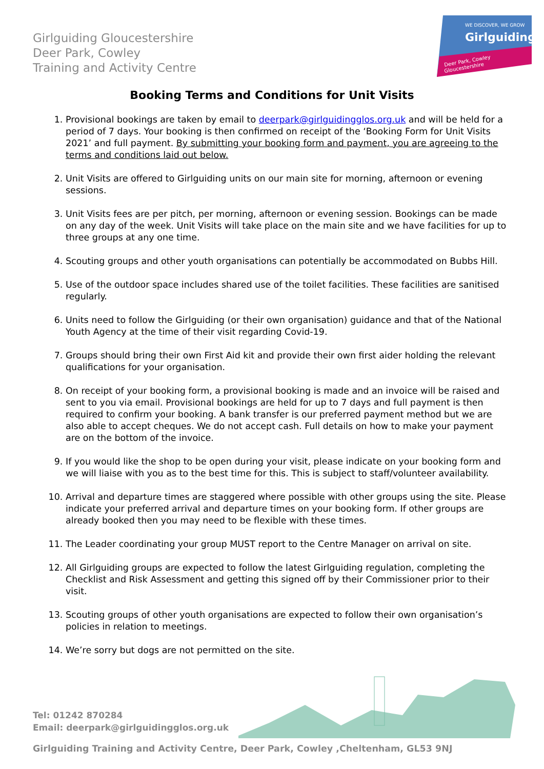Girlguiding Gloucestershire
Deer Park, Cowley
Training and Activity Centre
WE DISCOVER, WE GROW
Girlguiding
Deer Park, Cowley
Gloucestershire
Booking Terms and Conditions for Unit Visits
1. Provisional bookings are taken by email to deerpark@girlguidingglos.org.uk and will be held for a period of 7 days. Your booking is then confirmed on receipt of the ‘Booking Form for Unit Visits 2021’ and full payment. By submitting your booking form and payment, you are agreeing to the terms and conditions laid out below.
2. Unit Visits are offered to Girlguiding units on our main site for morning, afternoon or evening sessions.
3. Unit Visits fees are per pitch, per morning, afternoon or evening session. Bookings can be made on any day of the week. Unit Visits will take place on the main site and we have facilities for up to three groups at any one time.
4. Scouting groups and other youth organisations can potentially be accommodated on Bubbs Hill.
5. Use of the outdoor space includes shared use of the toilet facilities. These facilities are sanitised regularly.
6. Units need to follow the Girlguiding (or their own organisation) guidance and that of the National Youth Agency at the time of their visit regarding Covid-19.
7. Groups should bring their own First Aid kit and provide their own first aider holding the relevant qualifications for your organisation.
8. On receipt of your booking form, a provisional booking is made and an invoice will be raised and sent to you via email. Provisional bookings are held for up to 7 days and full payment is then required to confirm your booking. A bank transfer is our preferred payment method but we are also able to accept cheques. We do not accept cash. Full details on how to make your payment are on the bottom of the invoice.
9. If you would like the shop to be open during your visit, please indicate on your booking form and we will liaise with you as to the best time for this. This is subject to staff/volunteer availability.
10. Arrival and departure times are staggered where possible with other groups using the site. Please indicate your preferred arrival and departure times on your booking form. If other groups are already booked then you may need to be flexible with these times.
11. The Leader coordinating your group MUST report to the Centre Manager on arrival on site.
12. All Girlguiding groups are expected to follow the latest Girlguiding regulation, completing the Checklist and Risk Assessment and getting this signed off by their Commissioner prior to their visit.
13. Scouting groups of other youth organisations are expected to follow their own organisation’s policies in relation to meetings.
14. We’re sorry but dogs are not permitted on the site.
Tel: 01242 870284
Email: deerpark@girlguidingglos.org.uk
Girlguiding Training and Activity Centre, Deer Park, Cowley ,Cheltenham, GL53 9NJ